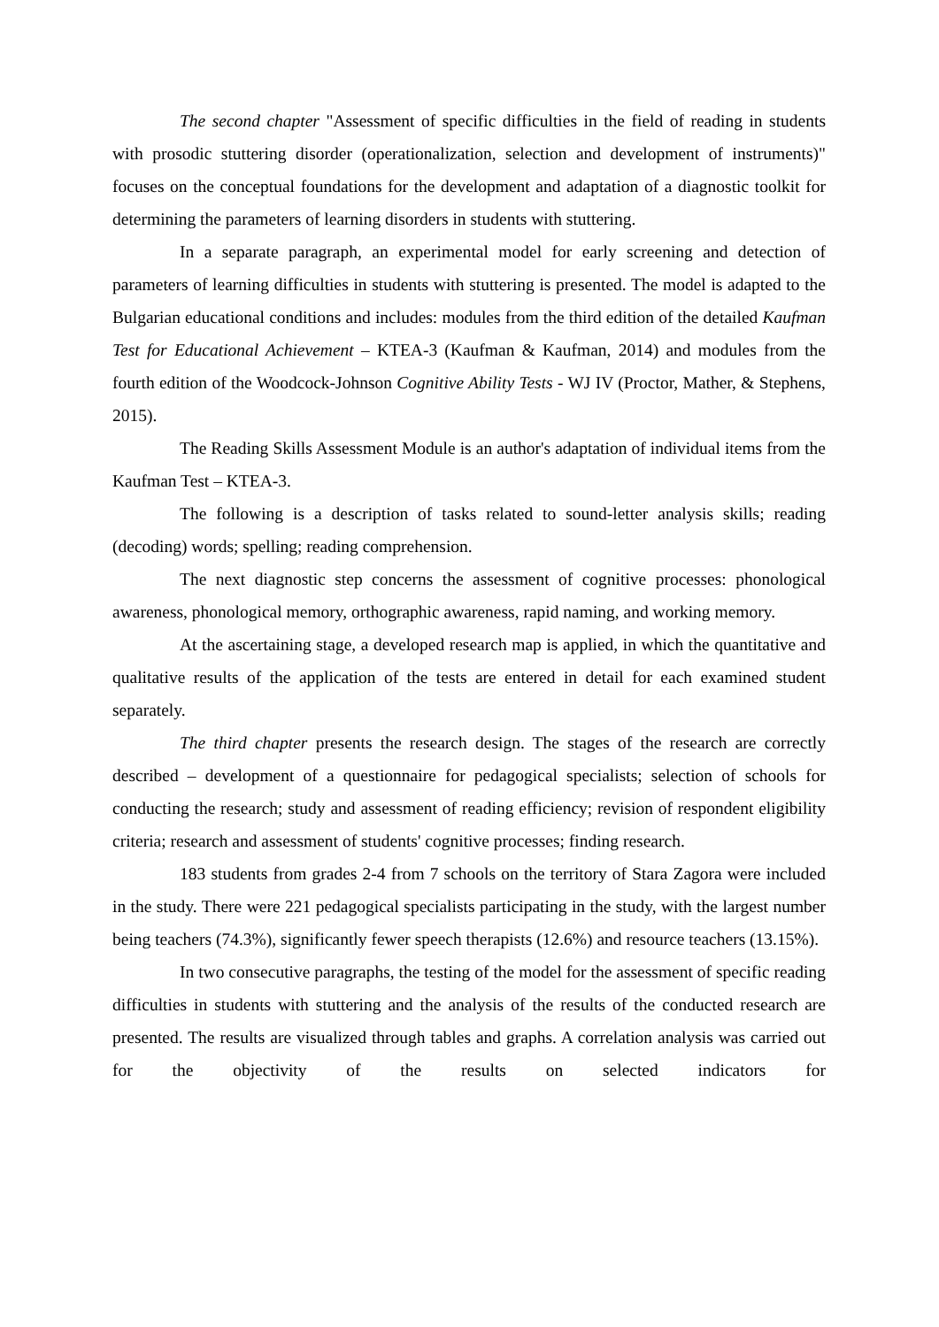The second chapter "Assessment of specific difficulties in the field of reading in students with prosodic stuttering disorder (operationalization, selection and development of instruments)" focuses on the conceptual foundations for the development and adaptation of a diagnostic toolkit for determining the parameters of learning disorders in students with stuttering.
In a separate paragraph, an experimental model for early screening and detection of parameters of learning difficulties in students with stuttering is presented. The model is adapted to the Bulgarian educational conditions and includes: modules from the third edition of the detailed Kaufman Test for Educational Achievement – KTEA-3 (Kaufman & Kaufman, 2014) and modules from the fourth edition of the Woodcock-Johnson Cognitive Ability Tests - WJ IV (Proctor, Mather, & Stephens, 2015).
The Reading Skills Assessment Module is an author's adaptation of individual items from the Kaufman Test – KTEA-3.
The following is a description of tasks related to sound-letter analysis skills; reading (decoding) words; spelling; reading comprehension.
The next diagnostic step concerns the assessment of cognitive processes: phonological awareness, phonological memory, orthographic awareness, rapid naming, and working memory.
At the ascertaining stage, a developed research map is applied, in which the quantitative and qualitative results of the application of the tests are entered in detail for each examined student separately.
The third chapter presents the research design. The stages of the research are correctly described – development of a questionnaire for pedagogical specialists; selection of schools for conducting the research; study and assessment of reading efficiency; revision of respondent eligibility criteria; research and assessment of students' cognitive processes; finding research.
183 students from grades 2-4 from 7 schools on the territory of Stara Zagora were included in the study. There were 221 pedagogical specialists participating in the study, with the largest number being teachers (74.3%), significantly fewer speech therapists (12.6%) and resource teachers (13.15%).
In two consecutive paragraphs, the testing of the model for the assessment of specific reading difficulties in students with stuttering and the analysis of the results of the conducted research are presented. The results are visualized through tables and graphs. A correlation analysis was carried out for the objectivity of the results on selected indicators for